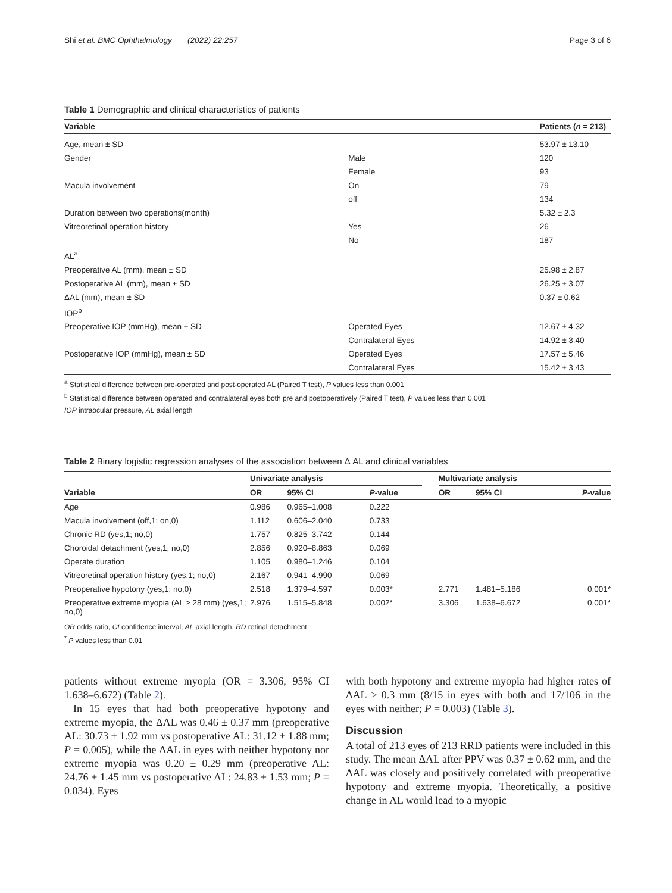Shi et al. BMC Ophthalmology (2022) 22:257 Page 3 of 6
Table 1 Demographic and clinical characteristics of patients
| Variable | | Patients ( n = 213) |
| --- | --- | --- |
| Age, mean ± SD | | 53.97 ± 13.10 |
| Gender | Male | 120 |
| | Female | 93 |
| Macula involvement | On | 79 |
| | off | 134 |
| Duration between two operations(month) | | 5.32 ± 2.3 |
| Vitreoretinal operation history | Yes | 26 |
| | No | 187 |
| AL<sup>a</sup> | | |
| Preoperative AL (mm), mean ± SD | | 25.98 ± 2.87 |
| Postoperative AL (mm), mean ± SD | | 26.25 ± 3.07 |
| ΔAL (mm), mean ± SD | | 0.37 ± 0.62 |
| IOP<sup>b</sup> | | |
| Preoperative IOP (mmHg), mean ± SD | Operated Eyes | 12.67 ± 4.32 |
| | Contralateral Eyes | 14.92 ± 3.40 |
| Postoperative IOP (mmHg), mean ± SD | Operated Eyes | 17.57 ± 5.46 |
| | Contralateral Eyes | 15.42 ± 3.43 |
<sup>a</sup> Statistical difference between pre-operated and post-operated AL (Paired T test), P values less than 0.001
<sup>b</sup> Statistical difference between operated and contralateral eyes both pre and postoperatively (Paired T test), P values less than 0.001
IOP intraocular pressure, AL axial length
Table 2 Binary logistic regression analyses of the association between Δ AL and clinical variables
| Variable | Univariate analysis | | | | Multivariate analysis | | |
| --- | --- | --- | --- | --- | --- | --- | --- |
| | OR | 95% CI | P -value | | OR | 95% CI | P -value |
| Age | 0.986 | 0.965–1.008 | 0.222 | | | | |
| Macula involvement (off,1; on,0) | 1.112 | 0.606–2.040 | 0.733 | | | | |
| Chronic RD (yes,1; no,0) | 1.757 | 0.825–3.742 | 0.144 | | | | |
| Choroidal detachment (yes,1; no,0) | 2.856 | 0.920–8.863 | 0.069 | | | | |
| Operate duration | 1.105 | 0.980–1.246 | 0.104 | | | | |
| Vitreoretinal operation history (yes,1; no,0) | 2.167 | 0.941–4.990 | 0.069 | | | | |
| Preoperative hypotony (yes,1; no,0) | 2.518 | 1.379–4.597 | 0.003* | | 2.771 | 1.481–5.186 | 0.001* |
| Preoperative extreme myopia (AL ≥ 28 mm) (yes,1; no,0) | 2.976 | 1.515–5.848 | 0.002* | | 3.306 | 1.638–6.672 | 0.001* |
OR odds ratio, CI confidence interval, AL axial length, RD retinal detachment
<sup>*</sup> P values less than 0.01
patients without extreme myopia (OR = 3.306, 95% CI 1.638–6.672) (Table 2).
In 15 eyes that had both preoperative hypotony and extreme myopia, the ΔAL was 0.46 ± 0.37 mm (preoperative AL: 30.73 ± 1.92 mm vs postoperative AL: 31.12 ± 1.88 mm; P = 0.005), while the ΔAL in eyes with neither hypotony nor extreme myopia was 0.20 ± 0.29 mm (preoperative AL: 24.76 ± 1.45 mm vs postoperative AL: 24.83 ± 1.53 mm; P = 0.034). Eyes
with both hypotony and extreme myopia had higher rates of ΔAL ≥ 0.3 mm (8/15 in eyes with both and 17/106 in the eyes with neither; P = 0.003) (Table 3).
Discussion
A total of 213 eyes of 213 RRD patients were included in this study. The mean ΔAL after PPV was 0.37 ± 0.62 mm, and the ΔAL was closely and positively correlated with preoperative hypotony and extreme myopia. Theoretically, a positive change in AL would lead to a myopic